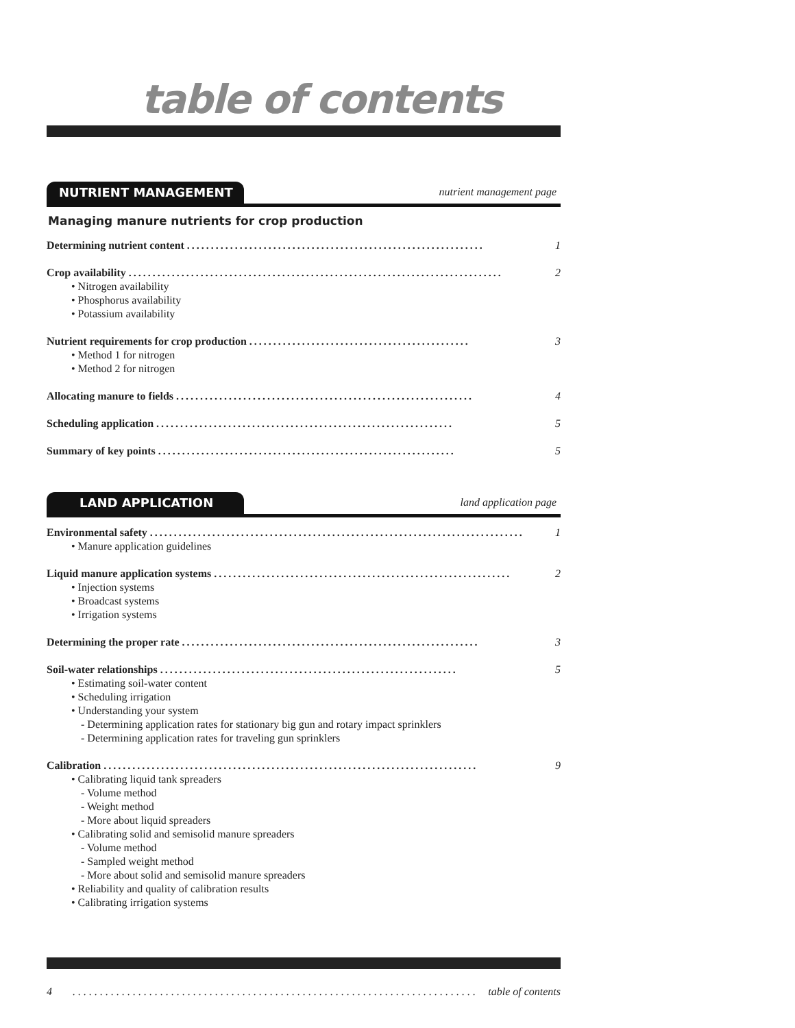table of contents
NUTRIENT MANAGEMENT
nutrient management page
Managing manure nutrients for crop production
Determining nutrient content .............................................................. 1
Crop availability .............................................................................. 2
• Nitrogen availability
• Phosphorus availability
• Potassium availability
Nutrient requirements for crop production .............................................. 3
• Method 1 for nitrogen
• Method 2 for nitrogen
Allocating manure to fields .............................................................. 4
Scheduling application .............................................................. 5
Summary of key points .............................................................. 5
LAND APPLICATION
land application page
Environmental safety .............................................................................. 1
• Manure application guidelines
Liquid manure application systems .............................................................. 2
• Injection systems
• Broadcast systems
• Irrigation systems
Determining the proper rate .............................................................. 3
Soil-water relationships .............................................................. 5
• Estimating soil-water content
• Scheduling irrigation
• Understanding your system
- Determining application rates for stationary big gun and rotary impact sprinklers
- Determining application rates for traveling gun sprinklers
Calibration .............................................................................. 9
• Calibrating liquid tank spreaders
- Volume method
- Weight method
- More about liquid spreaders
• Calibrating solid and semisolid manure spreaders
- Volume method
- Sampled weight method
- More about solid and semisolid manure spreaders
• Reliability and quality of calibration results
• Calibrating irrigation systems
4.............................................................................. table of contents